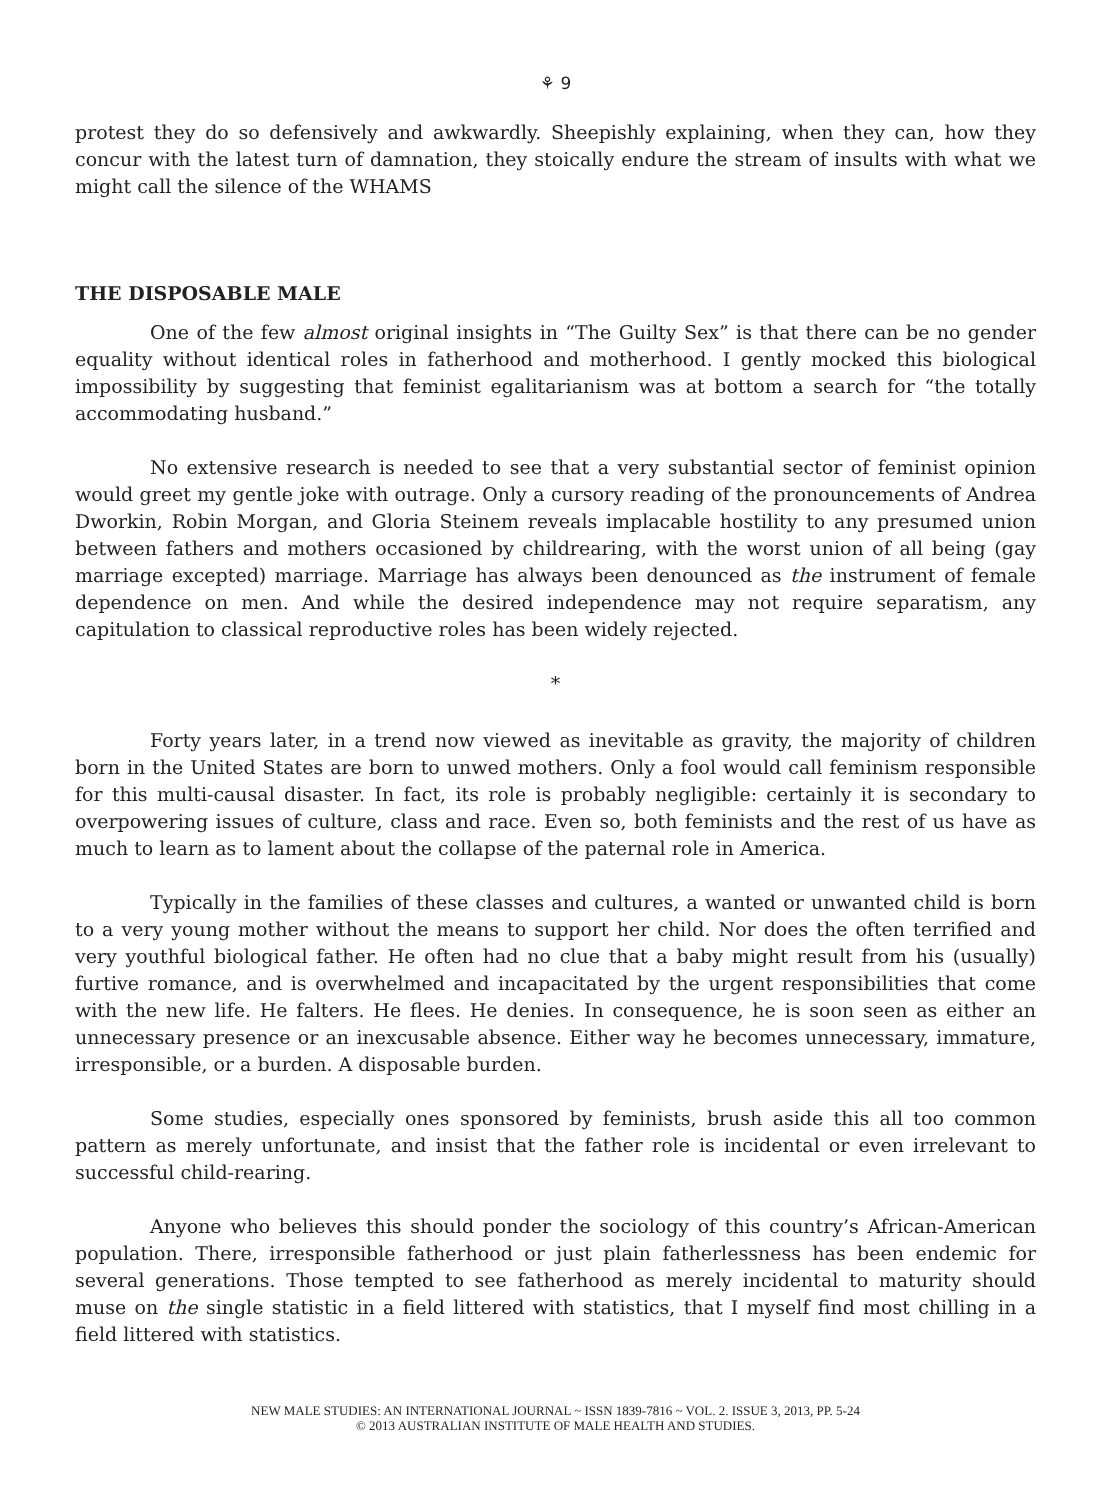⚘ 9
protest they do so defensively and awkwardly. Sheepishly explaining, when they can, how they concur with the latest turn of damnation, they stoically endure the stream of insults with what we might call the silence of the WHAMS
THE DISPOSABLE MALE
One of the few almost original insights in “The Guilty Sex” is that there can be no gender equality without identical roles in fatherhood and motherhood. I gently mocked this biological impossibility by suggesting that feminist egalitarianism was at bottom a search for “the totally accommodating husband.”
No extensive research is needed to see that a very substantial sector of feminist opinion would greet my gentle joke with outrage. Only a cursory reading of the pronouncements of Andrea Dworkin, Robin Morgan, and Gloria Steinem reveals implacable hostility to any presumed union between fathers and mothers occasioned by childrearing, with the worst union of all being (gay marriage excepted) marriage. Marriage has always been denounced as the instrument of female dependence on men. And while the desired independence may not require separatism, any capitulation to classical reproductive roles has been widely rejected.
*
Forty years later, in a trend now viewed as inevitable as gravity, the majority of children born in the United States are born to unwed mothers. Only a fool would call feminism responsible for this multi-causal disaster. In fact, its role is probably negligible: certainly it is secondary to overpowering issues of culture, class and race. Even so, both feminists and the rest of us have as much to learn as to lament about the collapse of the paternal role in America.
Typically in the families of these classes and cultures, a wanted or unwanted child is born to a very young mother without the means to support her child. Nor does the often terrified and very youthful biological father. He often had no clue that a baby might result from his (usually) furtive romance, and is overwhelmed and incapacitated by the urgent responsibilities that come with the new life. He falters. He flees. He denies. In consequence, he is soon seen as either an unnecessary presence or an inexcusable absence. Either way he becomes unnecessary, immature, irresponsible, or a burden. A disposable burden.
Some studies, especially ones sponsored by feminists, brush aside this all too common pattern as merely unfortunate, and insist that the father role is incidental or even irrelevant to successful child-rearing.
Anyone who believes this should ponder the sociology of this country’s African-American population. There, irresponsible fatherhood or just plain fatherlessness has been endemic for several generations. Those tempted to see fatherhood as merely incidental to maturity should muse on the single statistic in a field littered with statistics, that I myself find most chilling in a field littered with statistics.
NEW MALE STUDIES: AN INTERNATIONAL JOURNAL ~ ISSN 1839-7816 ~ VOL. 2. ISSUE 3, 2013, PP. 5-24
© 2013 AUSTRALIAN INSTITUTE OF MALE HEALTH AND STUDIES.